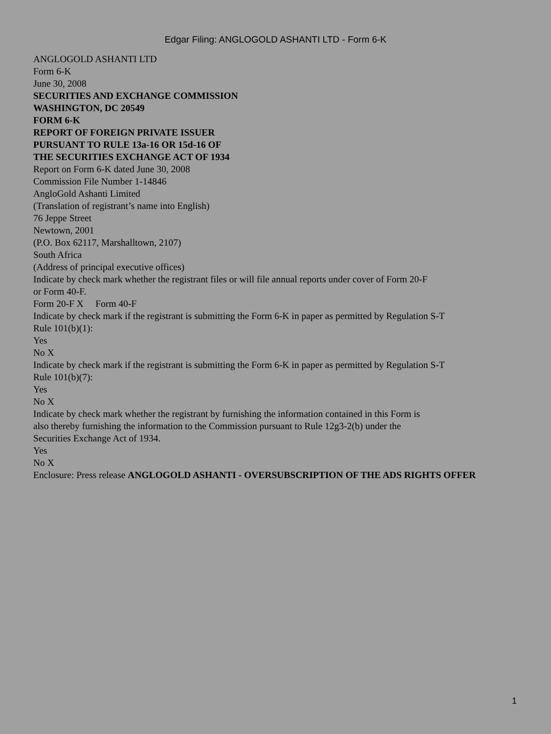Edgar Filing: ANGLOGOLD ASHANTI LTD - Form 6-K
ANGLOGOLD ASHANTI LTD
Form 6-K
June 30, 2008
SECURITIES AND EXCHANGE COMMISSION
WASHINGTON, DC 20549
FORM 6-K
REPORT OF FOREIGN PRIVATE ISSUER
PURSUANT TO RULE 13a-16 OR 15d-16 OF
THE SECURITIES EXCHANGE ACT OF 1934
Report on Form 6-K dated June 30, 2008
Commission File Number 1-14846
AngloGold Ashanti Limited
(Translation of registrant’s name into English)
76 Jeppe Street
Newtown, 2001
(P.O. Box 62117, Marshalltown, 2107)
South Africa
(Address of principal executive offices)
Indicate by check mark whether the registrant files or will file annual reports under cover of Form 20-F
or Form 40-F.
Form 20-F X Form 40-F
Indicate by check mark if the registrant is submitting the Form 6-K in paper as permitted by Regulation S-T
Rule 101(b)(1):
Yes
No X
Indicate by check mark if the registrant is submitting the Form 6-K in paper as permitted by Regulation S-T
Rule 101(b)(7):
Yes
No X
Indicate by check mark whether the registrant by furnishing the information contained in this Form is
also thereby furnishing the information to the Commission pursuant to Rule 12g3-2(b) under the
Securities Exchange Act of 1934.
Yes
No X
Enclosure: Press release ANGLOGOLD ASHANTI - OVERSUBSCRIPTION OF THE ADS RIGHTS OFFER
1